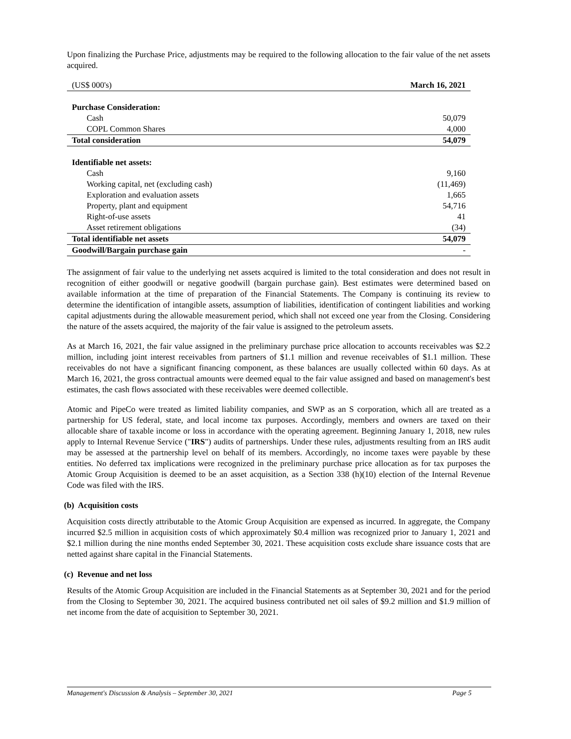Upon finalizing the Purchase Price, adjustments may be required to the following allocation to the fair value of the net assets acquired.
| (US$ 000's) | March 16, 2021 |
| --- | --- |
| Purchase Consideration: | |
| Cash | 50,079 |
| COPL Common Shares | 4,000 |
| Total consideration | 54,079 |
| Identifiable net assets: | |
| Cash | 9,160 |
| Working capital, net (excluding cash) | (11,469) |
| Exploration and evaluation assets | 1,665 |
| Property, plant and equipment | 54,716 |
| Right-of-use assets | 41 |
| Asset retirement obligations | (34) |
| Total identifiable net assets | 54,079 |
| Goodwill/Bargain purchase gain | - |
The assignment of fair value to the underlying net assets acquired is limited to the total consideration and does not result in recognition of either goodwill or negative goodwill (bargain purchase gain). Best estimates were determined based on available information at the time of preparation of the Financial Statements. The Company is continuing its review to determine the identification of intangible assets, assumption of liabilities, identification of contingent liabilities and working capital adjustments during the allowable measurement period, which shall not exceed one year from the Closing. Considering the nature of the assets acquired, the majority of the fair value is assigned to the petroleum assets.
As at March 16, 2021, the fair value assigned in the preliminary purchase price allocation to accounts receivables was $2.2 million, including joint interest receivables from partners of $1.1 million and revenue receivables of $1.1 million. These receivables do not have a significant financing component, as these balances are usually collected within 60 days. As at March 16, 2021, the gross contractual amounts were deemed equal to the fair value assigned and based on management's best estimates, the cash flows associated with these receivables were deemed collectible.
Atomic and PipeCo were treated as limited liability companies, and SWP as an S corporation, which all are treated as a partnership for US federal, state, and local income tax purposes. Accordingly, members and owners are taxed on their allocable share of taxable income or loss in accordance with the operating agreement. Beginning January 1, 2018, new rules apply to Internal Revenue Service ("IRS") audits of partnerships. Under these rules, adjustments resulting from an IRS audit may be assessed at the partnership level on behalf of its members. Accordingly, no income taxes were payable by these entities. No deferred tax implications were recognized in the preliminary purchase price allocation as for tax purposes the Atomic Group Acquisition is deemed to be an asset acquisition, as a Section 338 (h)(10) election of the Internal Revenue Code was filed with the IRS.
(b) Acquisition costs
Acquisition costs directly attributable to the Atomic Group Acquisition are expensed as incurred. In aggregate, the Company incurred $2.5 million in acquisition costs of which approximately $0.4 million was recognized prior to January 1, 2021 and $2.1 million during the nine months ended September 30, 2021. These acquisition costs exclude share issuance costs that are netted against share capital in the Financial Statements.
(c) Revenue and net loss
Results of the Atomic Group Acquisition are included in the Financial Statements as at September 30, 2021 and for the period from the Closing to September 30, 2021. The acquired business contributed net oil sales of $9.2 million and $1.9 million of net income from the date of acquisition to September 30, 2021.
Management's Discussion & Analysis – September 30, 2021 Page 5